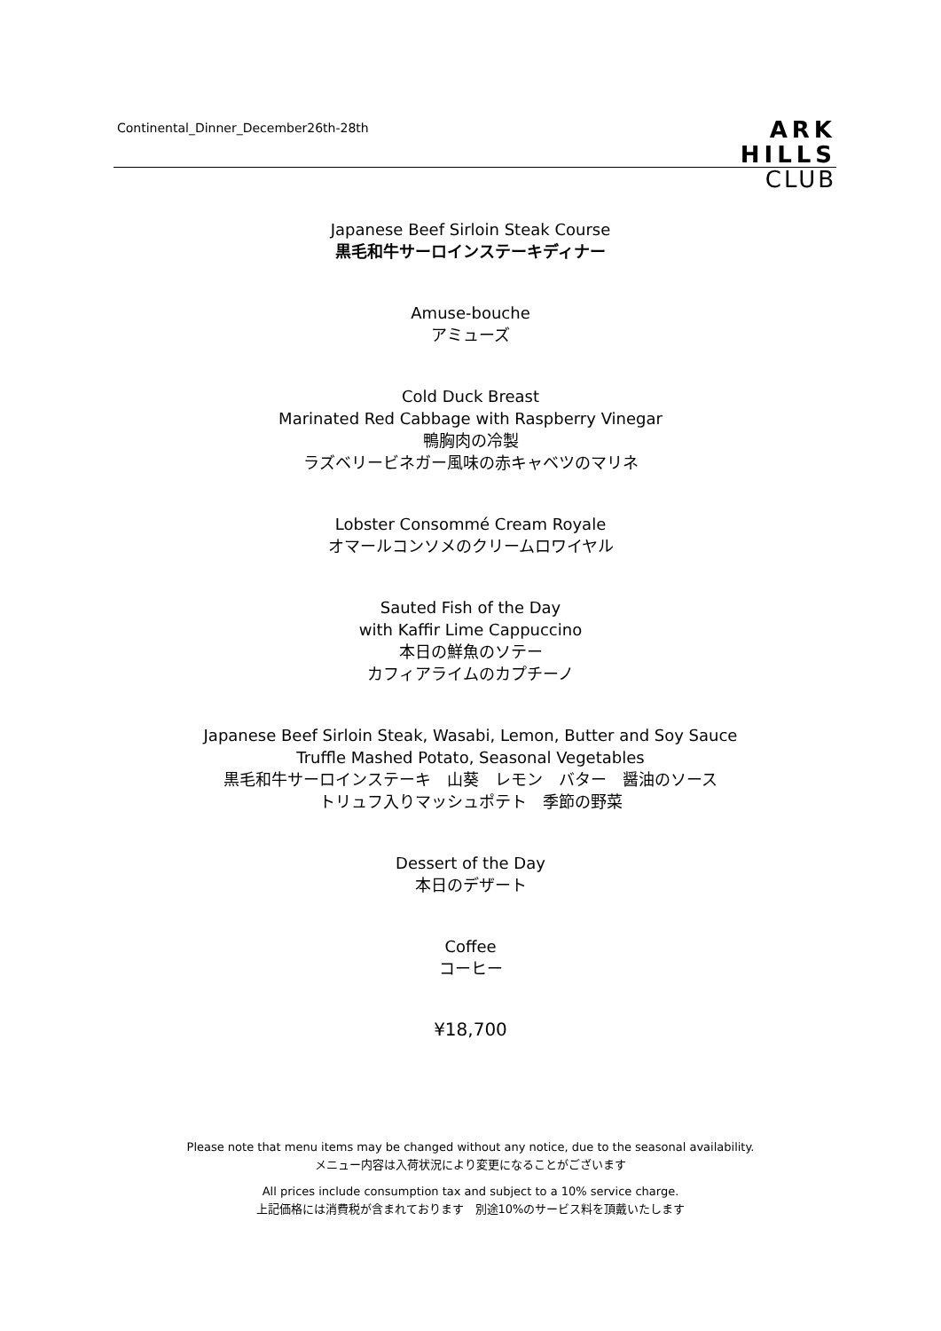Continental_Dinner_December26th-28th
ARK
HILLS
CLUB
Japanese Beef Sirloin Steak Course
黒毛和牛サーロインステーキディナー
Amuse-bouche
アミューズ
Cold Duck Breast
Marinated Red Cabbage with Raspberry Vinegar
鴨胸肉の冷製
ラズベリービネガー風味の赤キャベツのマリネ
Lobster Consommé Cream Royale
オマールコンソメのクリームロワイヤル
Sauted Fish of the Day
with Kaffir Lime Cappuccino
本日の鮮魚のソテー
カフィアライムのカプチーノ
Japanese Beef Sirloin Steak, Wasabi, Lemon, Butter and Soy Sauce
Truffle Mashed Potato, Seasonal Vegetables
黒毛和牛サーロインステーキ　山葵　レモン　バター　醤油のソース
トリュフ入りマッシュポテト　季節の野菜
Dessert of the Day
本日のデザート
Coffee
コーヒー
¥18,700
Please note that menu items may be changed without any notice, due to the seasonal availability.
メニュー内容は入荷状況により変更になることがございます
All prices include consumption tax and subject to a 10% service charge.
上記価格には消費税が含まれております　別途10%のサービス料を頂戴いたします